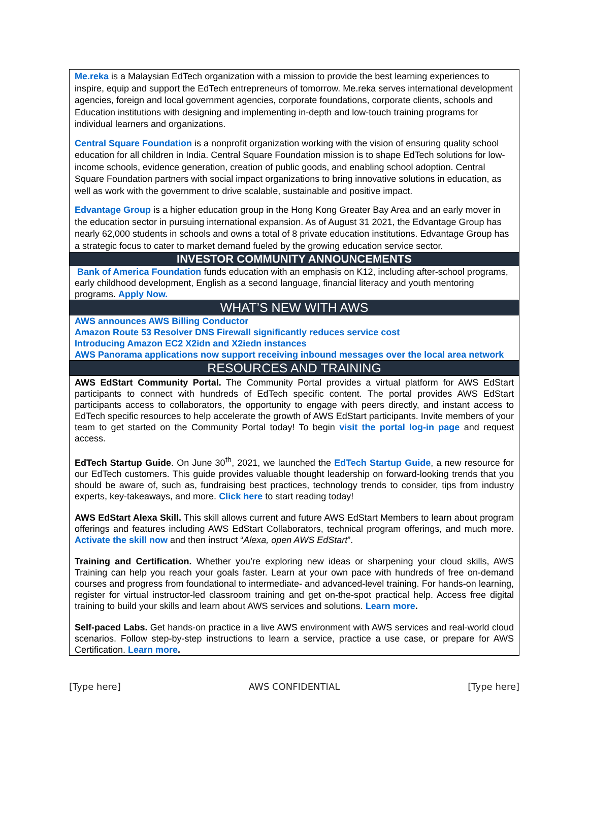Me.reka is a Malaysian EdTech organization with a mission to provide the best learning experiences to inspire, equip and support the EdTech entrepreneurs of tomorrow. Me.reka serves international development agencies, foreign and local government agencies, corporate foundations, corporate clients, schools and Education institutions with designing and implementing in-depth and low-touch training programs for individual learners and organizations.
Central Square Foundation is a nonprofit organization working with the vision of ensuring quality school education for all children in India. Central Square Foundation mission is to shape EdTech solutions for low-income schools, evidence generation, creation of public goods, and enabling school adoption. Central Square Foundation partners with social impact organizations to bring innovative solutions in education, as well as work with the government to drive scalable, sustainable and positive impact.
Edvantage Group is a higher education group in the Hong Kong Greater Bay Area and an early mover in the education sector in pursuing international expansion. As of August 31 2021, the Edvantage Group has nearly 62,000 students in schools and owns a total of 8 private education institutions. Edvantage Group has a strategic focus to cater to market demand fueled by the growing education service sector.
INVESTOR COMMUNITY ANNOUNCEMENTS
Bank of America Foundation funds education with an emphasis on K12, including after-school programs, early childhood development, English as a second language, financial literacy and youth mentoring programs. Apply Now.
WHAT’S NEW WITH AWS
AWS announces AWS Billing Conductor
Amazon Route 53 Resolver DNS Firewall significantly reduces service cost
Introducing Amazon EC2 X2idn and X2iedn instances
AWS Panorama applications now support receiving inbound messages over the local area network
RESOURCES AND TRAINING
AWS EdStart Community Portal. The Community Portal provides a virtual platform for AWS EdStart participants to connect with hundreds of EdTech specific content. The portal provides AWS EdStart participants access to collaborators, the opportunity to engage with peers directly, and instant access to EdTech specific resources to help accelerate the growth of AWS EdStart participants. Invite members of your team to get started on the Community Portal today! To begin visit the portal log-in page and request access.
EdTech Startup Guide. On June 30<sup>th</sup>, 2021, we launched the EdTech Startup Guide, a new resource for our EdTech customers. This guide provides valuable thought leadership on forward-looking trends that you should be aware of, such as, fundraising best practices, technology trends to consider, tips from industry experts, key-takeaways, and more. Click here to start reading today!
AWS EdStart Alexa Skill. This skill allows current and future AWS EdStart Members to learn about program offerings and features including AWS EdStart Collaborators, technical program offerings, and much more. Activate the skill now and then instruct “Alexa, open AWS EdStart”.
Training and Certification. Whether you’re exploring new ideas or sharpening your cloud skills, AWS Training can help you reach your goals faster. Learn at your own pace with hundreds of free on-demand courses and progress from foundational to intermediate- and advanced-level training. For hands-on learning, register for virtual instructor-led classroom training and get on-the-spot practical help. Access free digital training to build your skills and learn about AWS services and solutions. Learn more.
Self-paced Labs. Get hands-on practice in a live AWS environment with AWS services and real-world cloud scenarios. Follow step-by-step instructions to learn a service, practice a use case, or prepare for AWS Certification. Learn more.
[Type here] AWS CONFIDENTIAL [Type here]